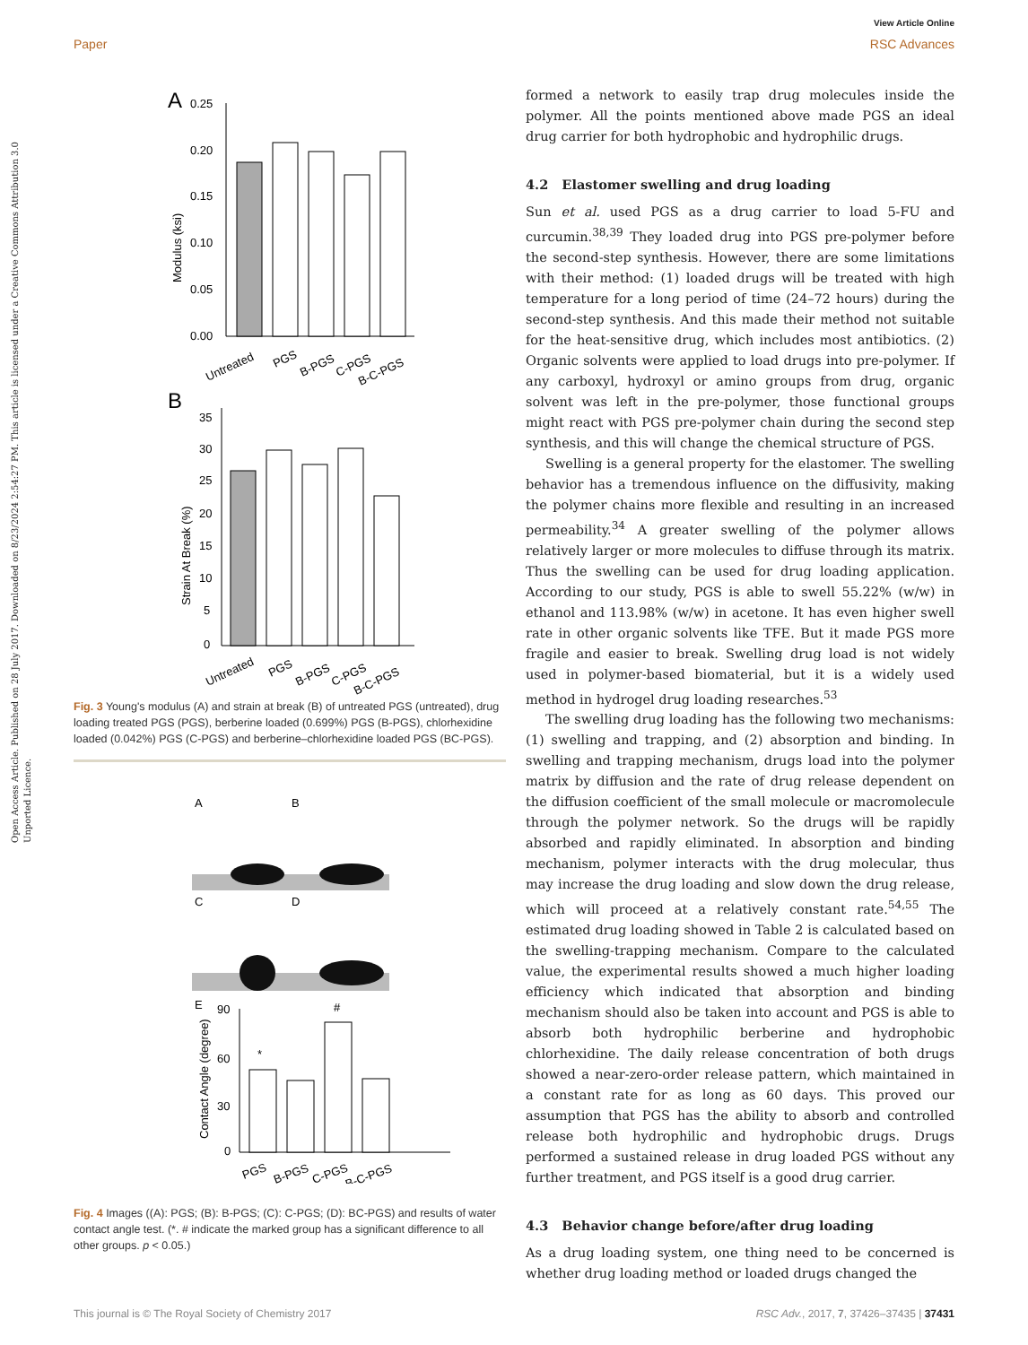View Article Online
Paper RSC Advances
Open Access Article. Published on 28 July 2017. Downloaded on 8/23/2024 2:54:27 PM. This article is licensed under a Creative Commons Attribution 3.0 Unported Licence.
A
0.25
0.20
0.15
0.10
0.05
0.00
Modulus (ksi)
Untreated
PGS
B-PGS
C-PGS
B-C-PGS
B
35
30
25
20
15
10
5
0
Strain At Break (%)
Untreated
PGS
B-PGS
C-PGS
B-C-PGS
Fig. 3 Young's modulus (A) and strain at break (B) of untreated PGS (untreated), drug loading treated PGS (PGS), berberine loaded (0.699%) PGS (B-PGS), chlorhexidine loaded (0.042%) PGS (C-PGS) and berberine–chlorhexidine loaded PGS (BC-PGS).
A
B
C
D
E
90
60
30
0
Contact Angle (degree)
*
#
PGS
B-PGS
C-PGS
B-C-PGS
Fig. 4 Images ((A): PGS; (B): B-PGS; (C): C-PGS; (D): BC-PGS) and results of water contact angle test. (*. # indicate the marked group has a significant difference to all other groups. p < 0.05.)
formed a network to easily trap drug molecules inside the polymer. All the points mentioned above made PGS an ideal drug carrier for both hydrophobic and hydrophilic drugs.
4.2 Elastomer swelling and drug loading
Sun et al. used PGS as a drug carrier to load 5-FU and curcumin.<sup>38,39</sup> They loaded drug into PGS pre-polymer before the second-step synthesis. However, there are some limitations with their method: (1) loaded drugs will be treated with high temperature for a long period of time (24–72 hours) during the second-step synthesis. And this made their method not suitable for the heat-sensitive drug, which includes most antibiotics. (2) Organic solvents were applied to load drugs into pre-polymer. If any carboxyl, hydroxyl or amino groups from drug, organic solvent was left in the pre-polymer, those functional groups might react with PGS pre-polymer chain during the second step synthesis, and this will change the chemical structure of PGS.
Swelling is a general property for the elastomer. The swelling behavior has a tremendous influence on the diffusivity, making the polymer chains more flexible and resulting in an increased permeability.<sup>34</sup> A greater swelling of the polymer allows relatively larger or more molecules to diffuse through its matrix. Thus the swelling can be used for drug loading application. According to our study, PGS is able to swell 55.22% (w/w) in ethanol and 113.98% (w/w) in acetone. It has even higher swell rate in other organic solvents like TFE. But it made PGS more fragile and easier to break. Swelling drug load is not widely used in polymer-based biomaterial, but it is a widely used method in hydrogel drug loading researches.<sup>53</sup>
The swelling drug loading has the following two mechanisms: (1) swelling and trapping, and (2) absorption and binding. In swelling and trapping mechanism, drugs load into the polymer matrix by diffusion and the rate of drug release dependent on the diffusion coefficient of the small molecule or macromolecule through the polymer network. So the drugs will be rapidly absorbed and rapidly eliminated. In absorption and binding mechanism, polymer interacts with the drug molecular, thus may increase the drug loading and slow down the drug release, which will proceed at a relatively constant rate.<sup>54,55</sup> The estimated drug loading showed in Table 2 is calculated based on the swelling-trapping mechanism. Compare to the calculated value, the experimental results showed a much higher loading efficiency which indicated that absorption and binding mechanism should also be taken into account and PGS is able to absorb both hydrophilic berberine and hydrophobic chlorhexidine. The daily release concentration of both drugs showed a near-zero-order release pattern, which maintained in a constant rate for as long as 60 days. This proved our assumption that PGS has the ability to absorb and controlled release both hydrophilic and hydrophobic drugs. Drugs performed a sustained release in drug loaded PGS without any further treatment, and PGS itself is a good drug carrier.
4.3 Behavior change before/after drug loading
As a drug loading system, one thing need to be concerned is whether drug loading method or loaded drugs changed the
This journal is © The Royal Society of Chemistry 2017 RSC Adv., 2017, 7, 37426–37435 | 37431